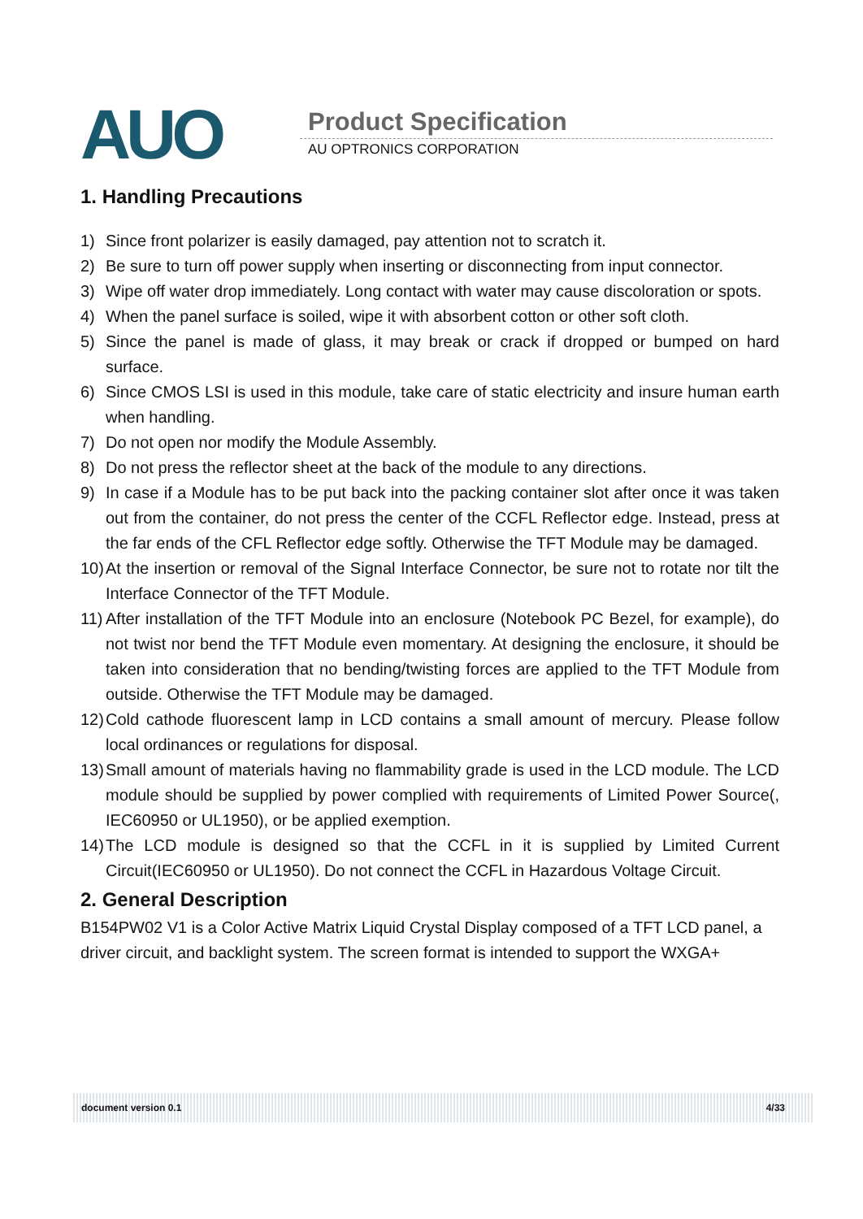AUO Product Specification
AU OPTRONICS CORPORATION
1. Handling Precautions
1) Since front polarizer is easily damaged, pay attention not to scratch it.
2) Be sure to turn off power supply when inserting or disconnecting from input connector.
3) Wipe off water drop immediately. Long contact with water may cause discoloration or spots.
4) When the panel surface is soiled, wipe it with absorbent cotton or other soft cloth.
5) Since the panel is made of glass, it may break or crack if dropped or bumped on hard surface.
6) Since CMOS LSI is used in this module, take care of static electricity and insure human earth when handling.
7) Do not open nor modify the Module Assembly.
8) Do not press the reflector sheet at the back of the module to any directions.
9) In case if a Module has to be put back into the packing container slot after once it was taken out from the container, do not press the center of the CCFL Reflector edge. Instead, press at the far ends of the CFL Reflector edge softly. Otherwise the TFT Module may be damaged.
10) At the insertion or removal of the Signal Interface Connector, be sure not to rotate nor tilt the Interface Connector of the TFT Module.
11) After installation of the TFT Module into an enclosure (Notebook PC Bezel, for example), do not twist nor bend the TFT Module even momentary. At designing the enclosure, it should be taken into consideration that no bending/twisting forces are applied to the TFT Module from outside. Otherwise the TFT Module may be damaged.
12) Cold cathode fluorescent lamp in LCD contains a small amount of mercury. Please follow local ordinances or regulations for disposal.
13) Small amount of materials having no flammability grade is used in the LCD module. The LCD module should be supplied by power complied with requirements of Limited Power Source(, IEC60950 or UL1950), or be applied exemption.
14) The LCD module is designed so that the CCFL in it is supplied by Limited Current Circuit(IEC60950 or UL1950). Do not connect the CCFL in Hazardous Voltage Circuit.
2. General Description
B154PW02 V1 is a Color Active Matrix Liquid Crystal Display composed of a TFT LCD panel, a driver circuit, and backlight system. The screen format is intended to support the WXGA+
document version 0.1 4/33